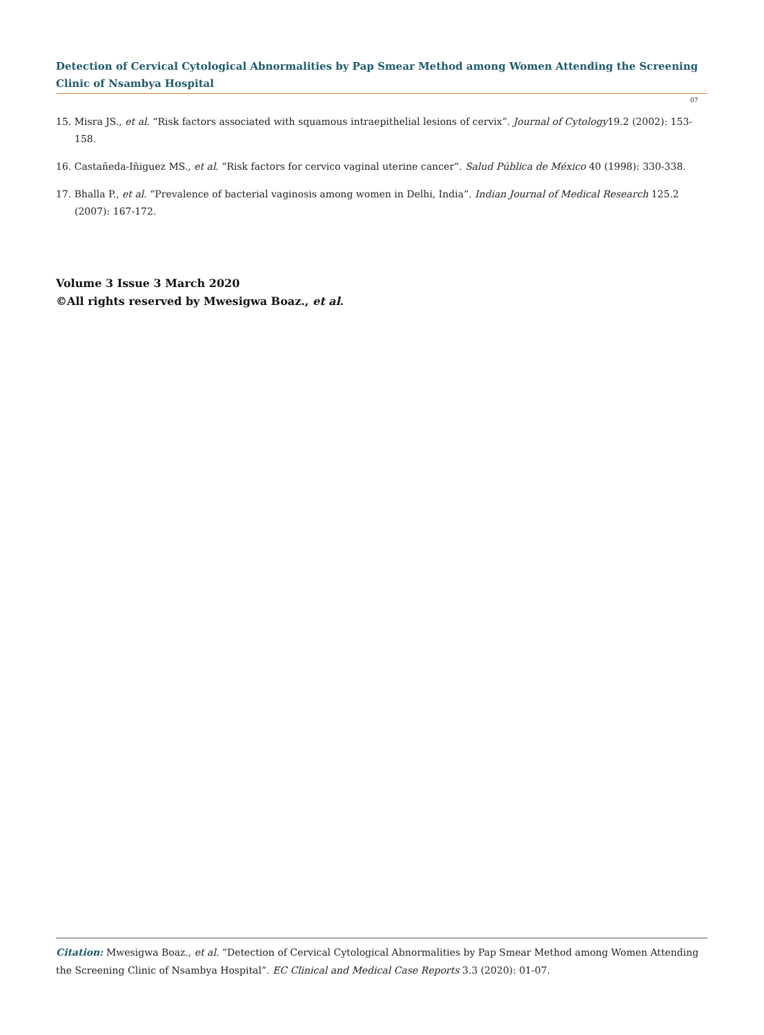Detection of Cervical Cytological Abnormalities by Pap Smear Method among Women Attending the Screening Clinic of Nsambya Hospital
07
15. Misra JS., et al. “Risk factors associated with squamous intraepithelial lesions of cervix”. Journal of Cytology19.2 (2002): 153-158.
16. Castañeda-Iñiguez MS., et al. “Risk factors for cervico vaginal uterine cancer”. Salud Pública de México 40 (1998): 330-338.
17. Bhalla P., et al. “Prevalence of bacterial vaginosis among women in Delhi, India”. Indian Journal of Medical Research 125.2 (2007): 167-172.
Volume 3 Issue 3 March 2020
©All rights reserved by Mwesigwa Boaz., et al.
Citation: Mwesigwa Boaz., et al. “Detection of Cervical Cytological Abnormalities by Pap Smear Method among Women Attending the Screening Clinic of Nsambya Hospital”. EC Clinical and Medical Case Reports 3.3 (2020): 01-07.